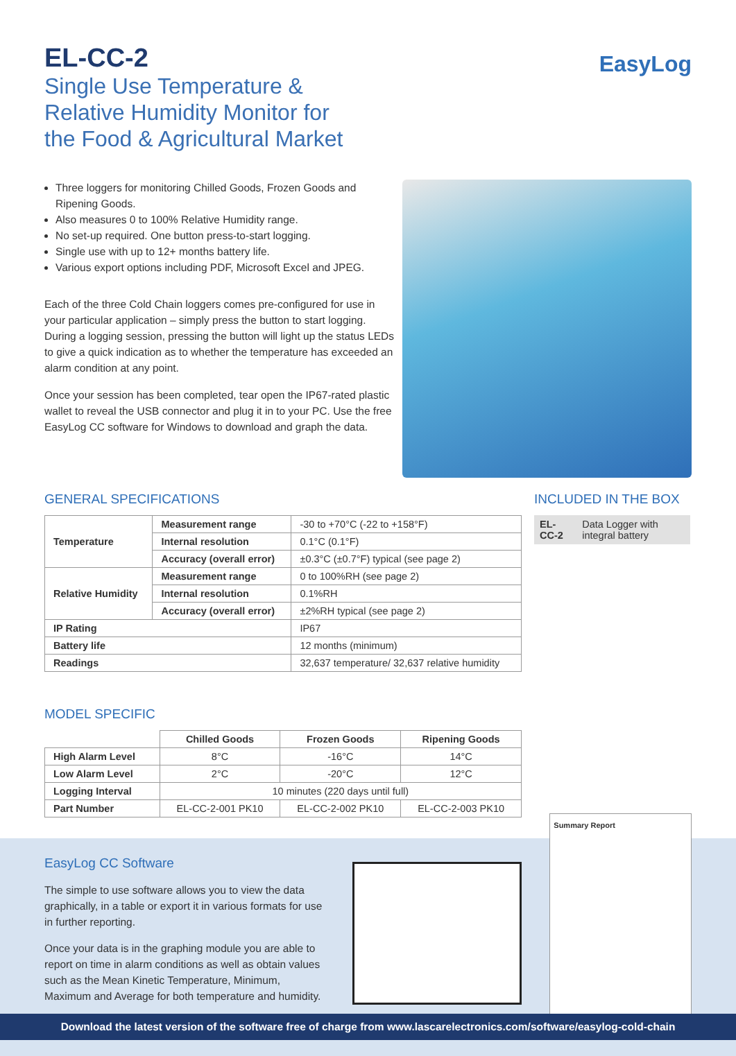EL-CC-2
Single Use Temperature &
Relative Humidity Monitor for
the Food & Agricultural Market
EasyLog
Three loggers for monitoring Chilled Goods, Frozen Goods and Ripening Goods.
Also measures 0 to 100% Relative Humidity range.
No set-up required. One button press-to-start logging.
Single use with up to 12+ months battery life.
Various export options including PDF, Microsoft Excel and JPEG.
Each of the three Cold Chain loggers comes pre-configured for use in your particular application – simply press the button to start logging. During a logging session, pressing the button will light up the status LEDs to give a quick indication as to whether the temperature has exceeded an alarm condition at any point.
Once your session has been completed, tear open the IP67-rated plastic wallet to reveal the USB connector and plug it in to your PC. Use the free EasyLog CC software for Windows to download and graph the data.
GENERAL SPECIFICATIONS
| Temperature | Measurement range | -30 to +70°C (-22 to +158°F) |
| | Internal resolution | 0.1°C (0.1°F) |
| | Accuracy (overall error) | ±0.3°C (±0.7°F) typical (see page 2) |
| Relative Humidity | Measurement range | 0 to 100%RH (see page 2) |
| | Internal resolution | 0.1%RH |
| | Accuracy (overall error) | ±2%RH typical (see page 2) |
| IP Rating | | IP67 |
| Battery life | | 12 months (minimum) |
| Readings | | 32,637 temperature/ 32,637 relative humidity |
MODEL SPECIFIC
| | Chilled Goods | Frozen Goods | Ripening Goods |
| High Alarm Level | 8°C | -16°C | 14°C |
| Low Alarm Level | 2°C | -20°C | 12°C |
| Logging Interval | 10 minutes (220 days until full) | | |
| Part Number | EL-CC-2-001 PK10 | EL-CC-2-002 PK10 | EL-CC-2-003 PK10 |
INCLUDED IN THE BOX
| EL-CC-2 | Data Logger with integral battery |
EasyLog CC Software
The simple to use software allows you to view the data graphically, in a table or export it in various formats for use in further reporting.
Once your data is in the graphing module you are able to report on time in alarm conditions as well as obtain values such as the Mean Kinetic Temperature, Minimum, Maximum and Average for both temperature and humidity.
Summary Report
Download the latest version of the software free of charge from www.lascarelectronics.com/software/easylog-cold-chain